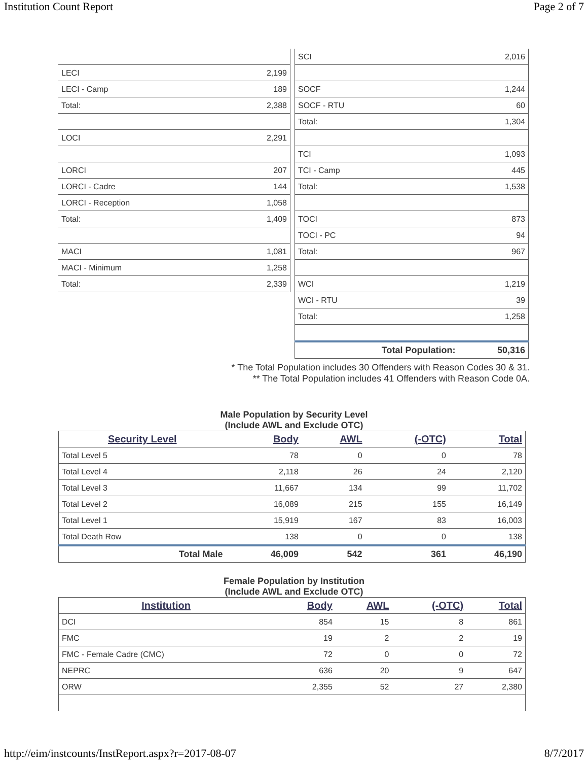Institution Count Report Page 2 of 7
| LECI | 2,199 |
| LECI - Camp | 189 |
| Total: | 2,388 |
| LOCI | 2,291 |
| LORCI | 207 |
| LORCI - Cadre | 144 |
| LORCI - Reception | 1,058 |
| Total: | 1,409 |
| MACI | 1,081 |
| MACI - Minimum | 1,258 |
| Total: | 2,339 |
| SCI | 2,016 |
| SOCF | 1,244 |
| SOCF - RTU | 60 |
| Total: | 1,304 |
| TCI | 1,093 |
| TCI - Camp | 445 |
| Total: | 1,538 |
| TOCI | 873 |
| TOCI - PC | 94 |
| Total: | 967 |
| WCI | 1,219 |
| WCI - RTU | 39 |
| Total: | 1,258 |
| Total Population: | 50,316 |
* The Total Population includes 30 Offenders with Reason Codes 30 & 31.
** The Total Population includes 41 Offenders with Reason Code 0A.
Male Population by Security Level
(Include AWL and Exclude OTC)
| Security Level | Body | AWL | (-OTC) | Total |
| --- | --- | --- | --- | --- |
| Total Level 5 | 78 | 0 | 0 | 78 |
| Total Level 4 | 2,118 | 26 | 24 | 2,120 |
| Total Level 3 | 11,667 | 134 | 99 | 11,702 |
| Total Level 2 | 16,089 | 215 | 155 | 16,149 |
| Total Level 1 | 15,919 | 167 | 83 | 16,003 |
| Total Death Row | 138 | 0 | 0 | 138 |
| Total Male | 46,009 | 542 | 361 | 46,190 |
Female Population by Institution
(Include AWL and Exclude OTC)
| Institution | Body | AWL | (-OTC) | Total |
| --- | --- | --- | --- | --- |
| DCI | 854 | 15 | 8 | 861 |
| FMC | 19 | 2 | 2 | 19 |
| FMC - Female Cadre (CMC) | 72 | 0 | 0 | 72 |
| NEPRC | 636 | 20 | 9 | 647 |
| ORW | 2,355 | 52 | 27 | 2,380 |
http://eim/instcounts/InstReport.aspx?r=2017-08-07 8/7/2017